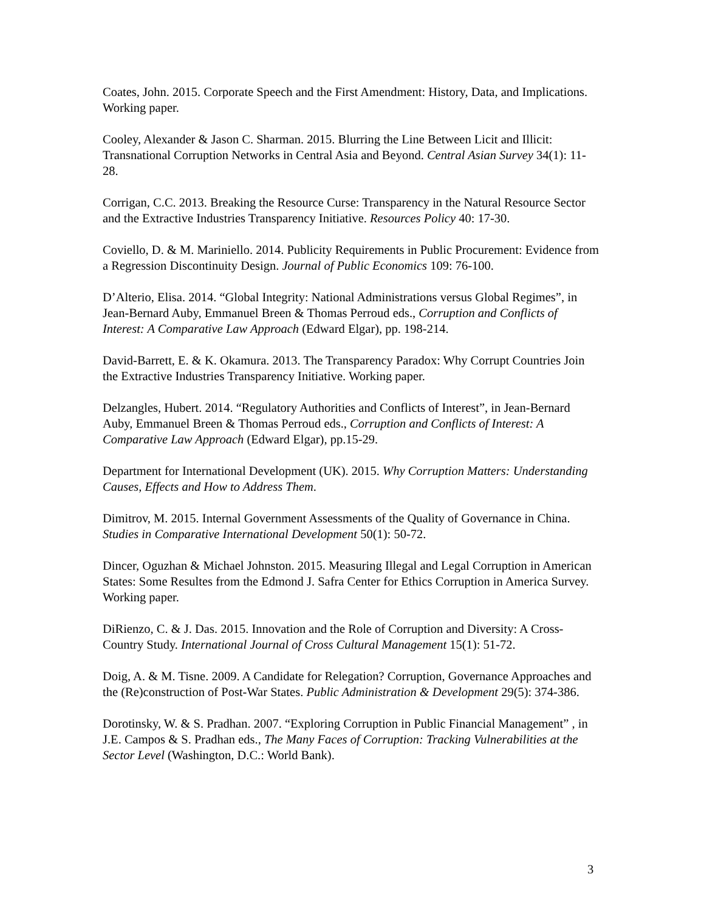Coates, John. 2015. Corporate Speech and the First Amendment: History, Data, and Implications. Working paper.
Cooley, Alexander & Jason C. Sharman. 2015. Blurring the Line Between Licit and Illicit: Transnational Corruption Networks in Central Asia and Beyond. Central Asian Survey 34(1): 11-28.
Corrigan, C.C. 2013. Breaking the Resource Curse: Transparency in the Natural Resource Sector and the Extractive Industries Transparency Initiative. Resources Policy 40: 17-30.
Coviello, D. & M. Mariniello. 2014. Publicity Requirements in Public Procurement: Evidence from a Regression Discontinuity Design. Journal of Public Economics 109: 76-100.
D’Alterio, Elisa. 2014. “Global Integrity: National Administrations versus Global Regimes”, in Jean-Bernard Auby, Emmanuel Breen & Thomas Perroud eds., Corruption and Conflicts of Interest: A Comparative Law Approach (Edward Elgar), pp. 198-214.
David-Barrett, E. & K. Okamura. 2013. The Transparency Paradox: Why Corrupt Countries Join the Extractive Industries Transparency Initiative. Working paper.
Delzangles, Hubert. 2014. “Regulatory Authorities and Conflicts of Interest”, in Jean-Bernard Auby, Emmanuel Breen & Thomas Perroud eds., Corruption and Conflicts of Interest: A Comparative Law Approach (Edward Elgar), pp.15-29.
Department for International Development (UK). 2015. Why Corruption Matters: Understanding Causes, Effects and How to Address Them.
Dimitrov, M. 2015. Internal Government Assessments of the Quality of Governance in China. Studies in Comparative International Development 50(1): 50-72.
Dincer, Oguzhan & Michael Johnston. 2015. Measuring Illegal and Legal Corruption in American States: Some Resultes from the Edmond J. Safra Center for Ethics Corruption in America Survey. Working paper.
DiRienzo, C. & J. Das. 2015. Innovation and the Role of Corruption and Diversity: A Cross-Country Study. International Journal of Cross Cultural Management 15(1): 51-72.
Doig, A. & M. Tisne. 2009. A Candidate for Relegation? Corruption, Governance Approaches and the (Re)construction of Post-War States. Public Administration & Development 29(5): 374-386.
Dorotinsky, W. & S. Pradhan. 2007. “Exploring Corruption in Public Financial Management” , in J.E. Campos & S. Pradhan eds., The Many Faces of Corruption: Tracking Vulnerabilities at the Sector Level (Washington, D.C.: World Bank).
3